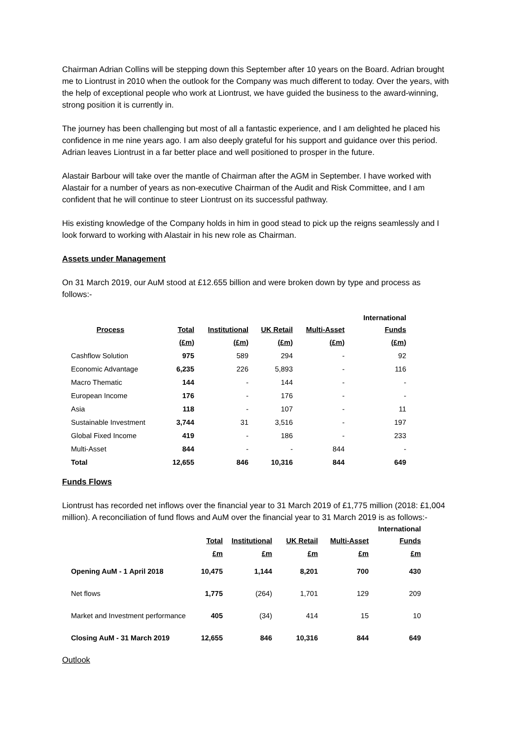Chairman Adrian Collins will be stepping down this September after 10 years on the Board. Adrian brought me to Liontrust in 2010 when the outlook for the Company was much different to today. Over the years, with the help of exceptional people who work at Liontrust, we have guided the business to the award-winning, strong position it is currently in.
The journey has been challenging but most of all a fantastic experience, and I am delighted he placed his confidence in me nine years ago. I am also deeply grateful for his support and guidance over this period. Adrian leaves Liontrust in a far better place and well positioned to prosper in the future.
Alastair Barbour will take over the mantle of Chairman after the AGM in September. I have worked with Alastair for a number of years as non-executive Chairman of the Audit and Risk Committee, and I am confident that he will continue to steer Liontrust on its successful pathway.
His existing knowledge of the Company holds in him in good stead to pick up the reigns seamlessly and I look forward to working with Alastair in his new role as Chairman.
Assets under Management
On 31 March 2019, our AuM stood at £12.655 billion and were broken down by type and process as follows:-
| Process | Total | Institutional | UK Retail | Multi-Asset | International Funds |
| --- | --- | --- | --- | --- | --- |
| | (£m) | (£m) | (£m) | (£m) | (£m) |
| Cashflow Solution | 975 | 589 | 294 | - | 92 |
| Economic Advantage | 6,235 | 226 | 5,893 | - | 116 |
| Macro Thematic | 144 | - | 144 | - | - |
| European Income | 176 | - | 176 | - | - |
| Asia | 118 | - | 107 | - | 11 |
| Sustainable Investment | 3,744 | 31 | 3,516 | - | 197 |
| Global Fixed Income | 419 | - | 186 | - | 233 |
| Multi-Asset | 844 | - | - | 844 | - |
| Total | 12,655 | 846 | 10,316 | 844 | 649 |
Funds Flows
Liontrust has recorded net inflows over the financial year to 31 March 2019 of £1,775 million (2018: £1,004 million). A reconciliation of fund flows and AuM over the financial year to 31 March 2019 is as follows:-
| | Total | Institutional | UK Retail | Multi-Asset | International Funds |
| --- | --- | --- | --- | --- | --- |
| | £m | £m | £m | £m | £m |
| Opening AuM - 1 April 2018 | 10,475 | 1,144 | 8,201 | 700 | 430 |
| Net flows | 1,775 | (264) | 1,701 | 129 | 209 |
| Market and Investment performance | 405 | (34) | 414 | 15 | 10 |
| Closing AuM - 31 March 2019 | 12,655 | 846 | 10,316 | 844 | 649 |
Outlook